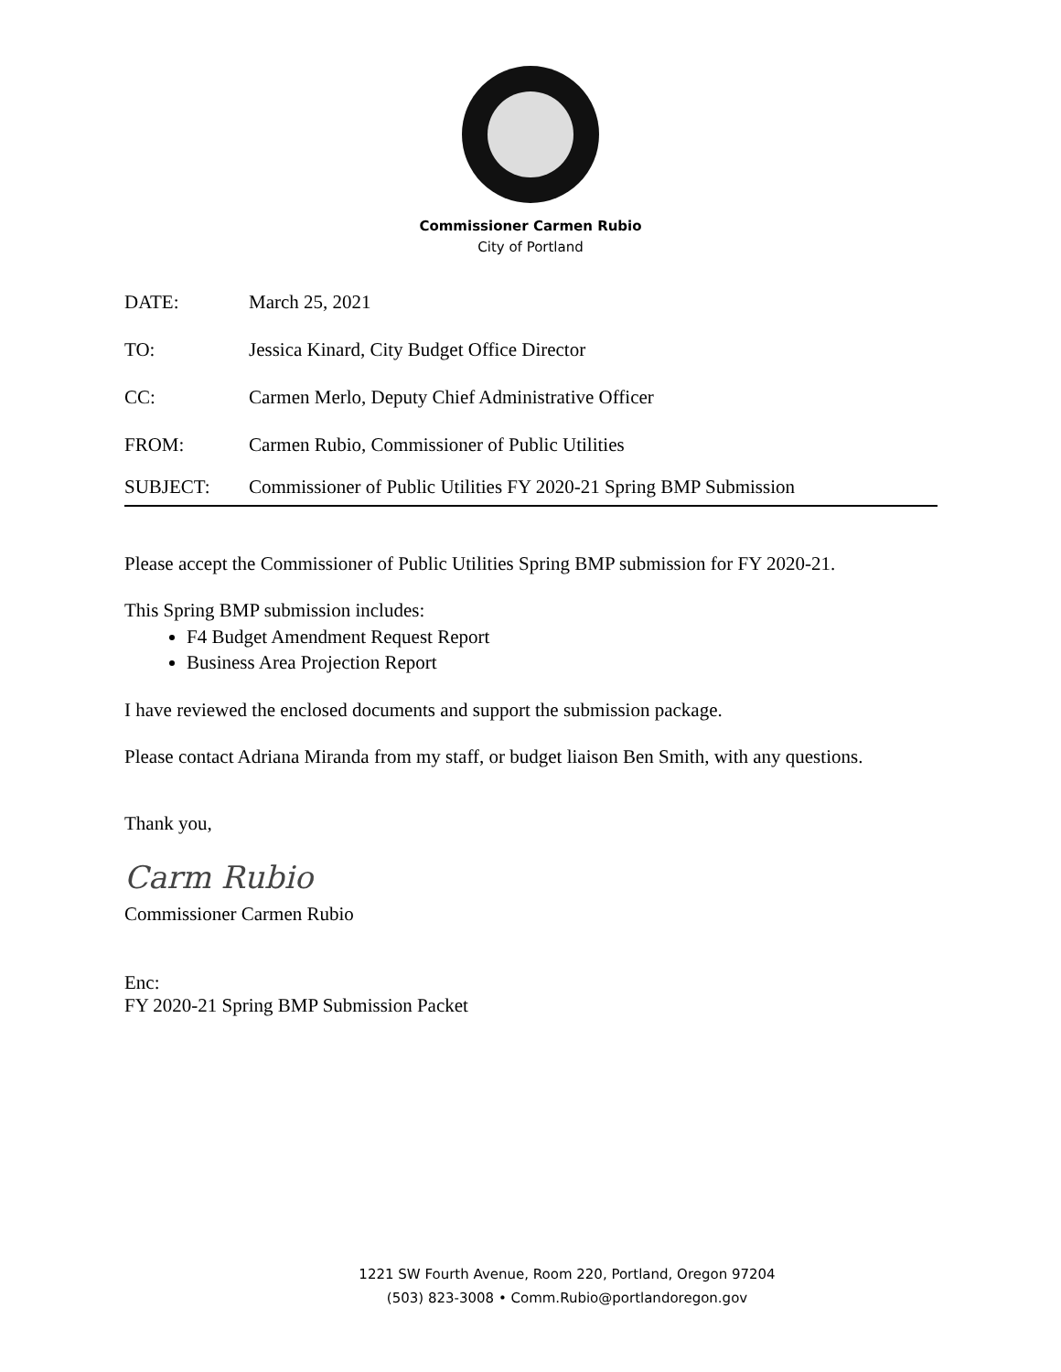Commissioner Carmen Rubio
City of Portland
DATE: March 25, 2021
TO: Jessica Kinard, City Budget Office Director
CC: Carmen Merlo, Deputy Chief Administrative Officer
FROM: Carmen Rubio, Commissioner of Public Utilities
SUBJECT: Commissioner of Public Utilities FY 2020-21 Spring BMP Submission
Please accept the Commissioner of Public Utilities Spring BMP submission for FY 2020-21.
This Spring BMP submission includes:
F4 Budget Amendment Request Report
Business Area Projection Report
I have reviewed the enclosed documents and support the submission package.
Please contact Adriana Miranda from my staff, or budget liaison Ben Smith, with any questions.
Thank you,
Carm Rubio
Commissioner Carmen Rubio
Enc:
FY 2020-21 Spring BMP Submission Packet
1221 SW Fourth Avenue, Room 220, Portland, Oregon 97204
(503) 823-3008 • Comm.Rubio@portlandoregon.gov